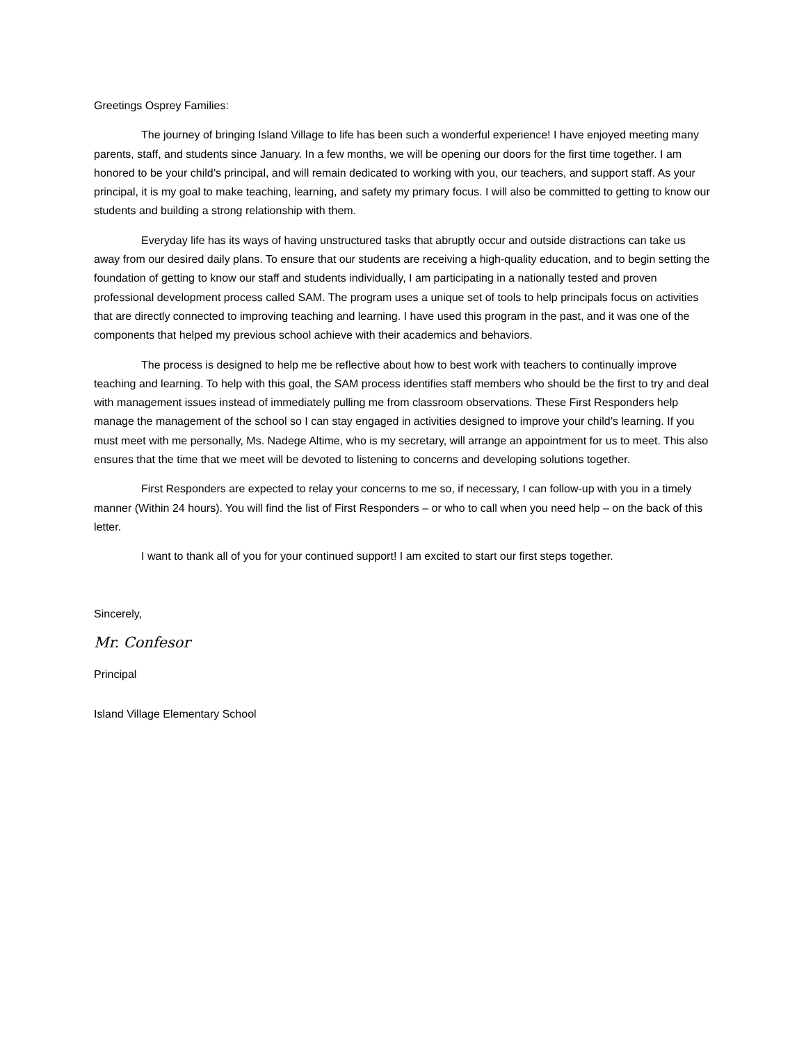Greetings Osprey Families:
The journey of bringing Island Village to life has been such a wonderful experience! I have enjoyed meeting many parents, staff, and students since January. In a few months, we will be opening our doors for the first time together. I am honored to be your child’s principal, and will remain dedicated to working with you, our teachers, and support staff. As your principal, it is my goal to make teaching, learning, and safety my primary focus. I will also be committed to getting to know our students and building a strong relationship with them.
Everyday life has its ways of having unstructured tasks that abruptly occur and outside distractions can take us away from our desired daily plans. To ensure that our students are receiving a high-quality education, and to begin setting the foundation of getting to know our staff and students individually, I am participating in a nationally tested and proven professional development process called SAM. The program uses a unique set of tools to help principals focus on activities that are directly connected to improving teaching and learning. I have used this program in the past, and it was one of the components that helped my previous school achieve with their academics and behaviors.
The process is designed to help me be reflective about how to best work with teachers to continually improve teaching and learning. To help with this goal, the SAM process identifies staff members who should be the first to try and deal with management issues instead of immediately pulling me from classroom observations. These First Responders help manage the management of the school so I can stay engaged in activities designed to improve your child’s learning. If you must meet with me personally, Ms. Nadege Altime, who is my secretary, will arrange an appointment for us to meet. This also ensures that the time that we meet will be devoted to listening to concerns and developing solutions together.
First Responders are expected to relay your concerns to me so, if necessary, I can follow-up with you in a timely manner (Within 24 hours). You will find the list of First Responders – or who to call when you need help – on the back of this letter.
I want to thank all of you for your continued support! I am excited to start our first steps together.
Sincerely,
Mr. Confesor
Principal
Island Village Elementary School